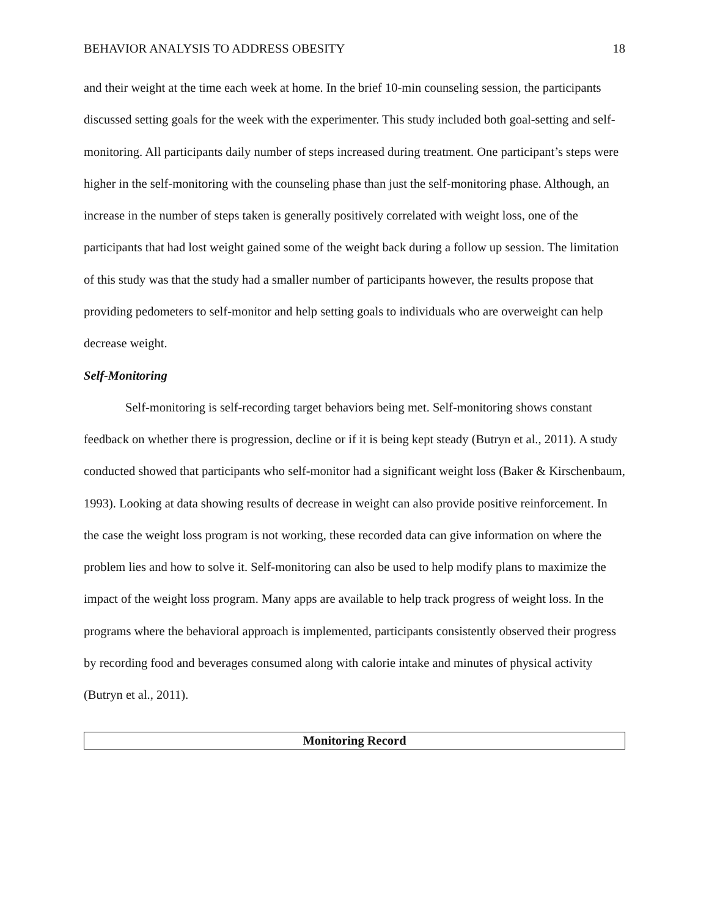BEHAVIOR ANALYSIS TO ADDRESS OBESITY 18
and their weight at the time each week at home. In the brief 10-min counseling session, the participants discussed setting goals for the week with the experimenter. This study included both goal-setting and self-monitoring. All participants daily number of steps increased during treatment. One participant’s steps were higher in the self-monitoring with the counseling phase than just the self-monitoring phase. Although, an increase in the number of steps taken is generally positively correlated with weight loss, one of the participants that had lost weight gained some of the weight back during a follow up session. The limitation of this study was that the study had a smaller number of participants however, the results propose that providing pedometers to self-monitor and help setting goals to individuals who are overweight can help decrease weight.
Self-Monitoring
Self-monitoring is self-recording target behaviors being met. Self-monitoring shows constant feedback on whether there is progression, decline or if it is being kept steady (Butryn et al., 2011). A study conducted showed that participants who self-monitor had a significant weight loss (Baker & Kirschenbaum, 1993). Looking at data showing results of decrease in weight can also provide positive reinforcement. In the case the weight loss program is not working, these recorded data can give information on where the problem lies and how to solve it. Self-monitoring can also be used to help modify plans to maximize the impact of the weight loss program. Many apps are available to help track progress of weight loss. In the programs where the behavioral approach is implemented, participants consistently observed their progress by recording food and beverages consumed along with calorie intake and minutes of physical activity (Butryn et al., 2011).
| Monitoring Record |
| --- |